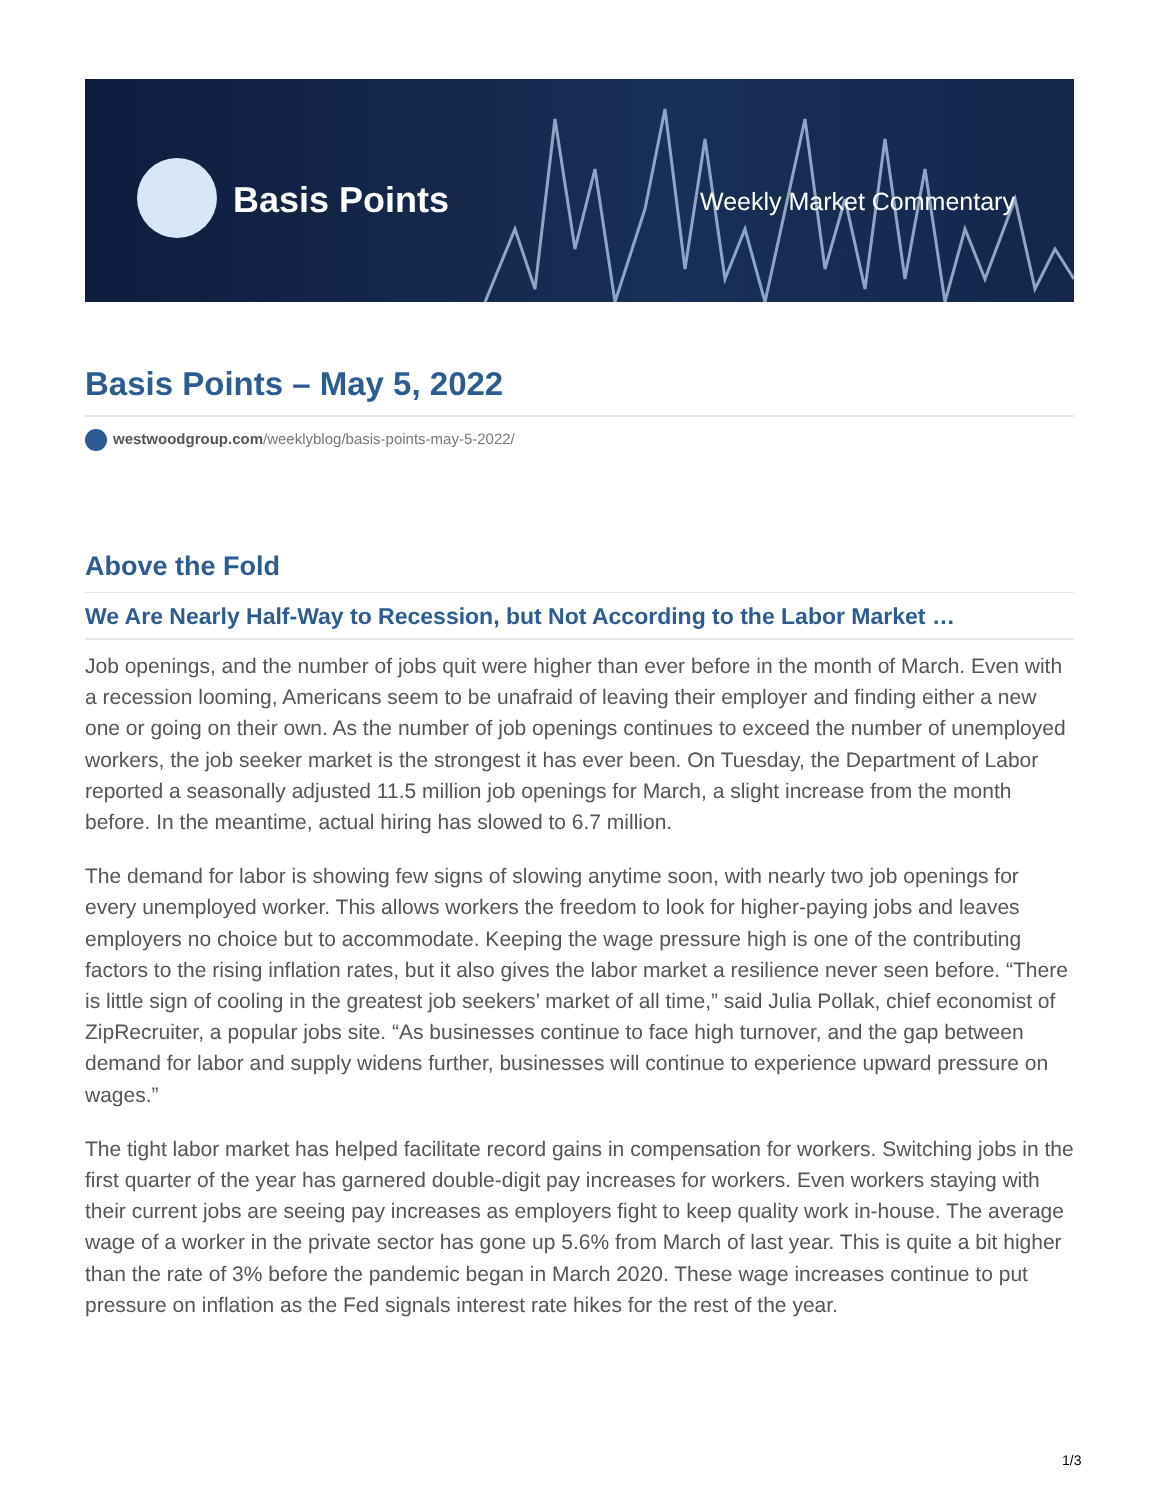Basis Points Weekly Market Commentary
Basis Points – May 5, 2022
westwoodgroup.com/weeklyblog/basis-points-may-5-2022/
Above the Fold
We Are Nearly Half-Way to Recession, but Not According to the Labor Market …
Job openings, and the number of jobs quit were higher than ever before in the month of March. Even with a recession looming, Americans seem to be unafraid of leaving their employer and finding either a new one or going on their own. As the number of job openings continues to exceed the number of unemployed workers, the job seeker market is the strongest it has ever been. On Tuesday, the Department of Labor reported a seasonally adjusted 11.5 million job openings for March, a slight increase from the month before. In the meantime, actual hiring has slowed to 6.7 million.
The demand for labor is showing few signs of slowing anytime soon, with nearly two job openings for every unemployed worker. This allows workers the freedom to look for higher-paying jobs and leaves employers no choice but to accommodate. Keeping the wage pressure high is one of the contributing factors to the rising inflation rates, but it also gives the labor market a resilience never seen before. “There is little sign of cooling in the greatest job seekers’ market of all time,” said Julia Pollak, chief economist of ZipRecruiter, a popular jobs site. “As businesses continue to face high turnover, and the gap between demand for labor and supply widens further, businesses will continue to experience upward pressure on wages.”
The tight labor market has helped facilitate record gains in compensation for workers. Switching jobs in the first quarter of the year has garnered double-digit pay increases for workers. Even workers staying with their current jobs are seeing pay increases as employers fight to keep quality work in-house. The average wage of a worker in the private sector has gone up 5.6% from March of last year. This is quite a bit higher than the rate of 3% before the pandemic began in March 2020. These wage increases continue to put pressure on inflation as the Fed signals interest rate hikes for the rest of the year.
1/3